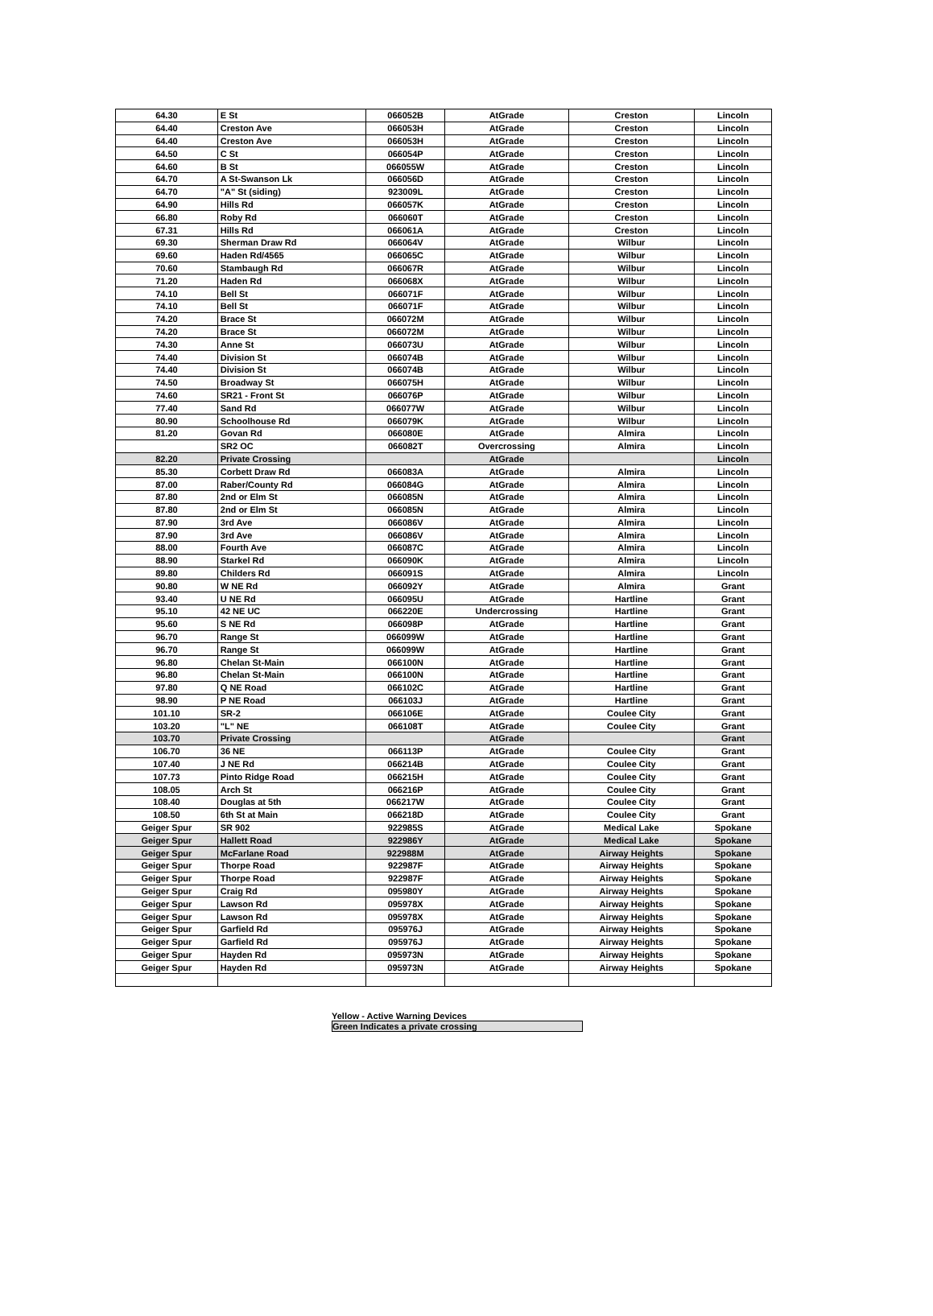| 64.30 | E St | 066052B | AtGrade | Creston | Lincoln |
| 64.40 | Creston Ave | 066053H | AtGrade | Creston | Lincoln |
| 64.40 | Creston Ave | 066053H | AtGrade | Creston | Lincoln |
| 64.50 | C St | 066054P | AtGrade | Creston | Lincoln |
| 64.60 | B St | 066055W | AtGrade | Creston | Lincoln |
| 64.70 | A St-Swanson Lk | 066056D | AtGrade | Creston | Lincoln |
| 64.70 | "A" St (siding) | 923009L | AtGrade | Creston | Lincoln |
| 64.90 | Hills Rd | 066057K | AtGrade | Creston | Lincoln |
| 66.80 | Roby Rd | 066060T | AtGrade | Creston | Lincoln |
| 67.31 | Hills Rd | 066061A | AtGrade | Creston | Lincoln |
| 69.30 | Sherman Draw Rd | 066064V | AtGrade | Wilbur | Lincoln |
| 69.60 | Haden Rd/4565 | 066065C | AtGrade | Wilbur | Lincoln |
| 70.60 | Stambaugh Rd | 066067R | AtGrade | Wilbur | Lincoln |
| 71.20 | Haden Rd | 066068X | AtGrade | Wilbur | Lincoln |
| 74.10 | Bell St | 066071F | AtGrade | Wilbur | Lincoln |
| 74.10 | Bell St | 066071F | AtGrade | Wilbur | Lincoln |
| 74.20 | Brace St | 066072M | AtGrade | Wilbur | Lincoln |
| 74.20 | Brace St | 066072M | AtGrade | Wilbur | Lincoln |
| 74.30 | Anne St | 066073U | AtGrade | Wilbur | Lincoln |
| 74.40 | Division St | 066074B | AtGrade | Wilbur | Lincoln |
| 74.40 | Division St | 066074B | AtGrade | Wilbur | Lincoln |
| 74.50 | Broadway St | 066075H | AtGrade | Wilbur | Lincoln |
| 74.60 | SR21 - Front St | 066076P | AtGrade | Wilbur | Lincoln |
| 77.40 | Sand Rd | 066077W | AtGrade | Wilbur | Lincoln |
| 80.90 | Schoolhouse Rd | 066079K | AtGrade | Wilbur | Lincoln |
| 81.20 | Govan Rd | 066080E | AtGrade | Almira | Lincoln |
| | SR2 OC | 066082T | Overcrossing | Almira | Lincoln |
| 82.20 | Private Crossing | | AtGrade | | Lincoln |
| 85.30 | Corbett Draw Rd | 066083A | AtGrade | Almira | Lincoln |
| 87.00 | Raber/County Rd | 066084G | AtGrade | Almira | Lincoln |
| 87.80 | 2nd or Elm St | 066085N | AtGrade | Almira | Lincoln |
| 87.80 | 2nd or Elm St | 066085N | AtGrade | Almira | Lincoln |
| 87.90 | 3rd Ave | 066086V | AtGrade | Almira | Lincoln |
| 87.90 | 3rd Ave | 066086V | AtGrade | Almira | Lincoln |
| 88.00 | Fourth Ave | 066087C | AtGrade | Almira | Lincoln |
| 88.90 | Starkel Rd | 066090K | AtGrade | Almira | Lincoln |
| 89.80 | Childers Rd | 066091S | AtGrade | Almira | Lincoln |
| 90.80 | W NE Rd | 066092Y | AtGrade | Almira | Grant |
| 93.40 | U NE Rd | 066095U | AtGrade | Hartline | Grant |
| 95.10 | 42 NE UC | 066220E | Undercrossing | Hartline | Grant |
| 95.60 | S NE Rd | 066098P | AtGrade | Hartline | Grant |
| 96.70 | Range St | 066099W | AtGrade | Hartline | Grant |
| 96.70 | Range St | 066099W | AtGrade | Hartline | Grant |
| 96.80 | Chelan St-Main | 066100N | AtGrade | Hartline | Grant |
| 96.80 | Chelan St-Main | 066100N | AtGrade | Hartline | Grant |
| 97.80 | Q NE Road | 066102C | AtGrade | Hartline | Grant |
| 98.90 | P NE Road | 066103J | AtGrade | Hartline | Grant |
| 101.10 | SR-2 | 066106E | AtGrade | Coulee City | Grant |
| 103.20 | "L" NE | 066108T | AtGrade | Coulee City | Grant |
| 103.70 | Private Crossing | | AtGrade | | Grant |
| 106.70 | 36 NE | 066113P | AtGrade | Coulee City | Grant |
| 107.40 | J NE Rd | 066214B | AtGrade | Coulee City | Grant |
| 107.73 | Pinto Ridge Road | 066215H | AtGrade | Coulee City | Grant |
| 108.05 | Arch St | 066216P | AtGrade | Coulee City | Grant |
| 108.40 | Douglas at 5th | 066217W | AtGrade | Coulee City | Grant |
| 108.50 | 6th St at Main | 066218D | AtGrade | Coulee City | Grant |
| Geiger Spur | SR 902 | 922985S | AtGrade | Medical Lake | Spokane |
| Geiger Spur | Hallett Road | 922986Y | AtGrade | Medical Lake | Spokane |
| Geiger Spur | McFarlane Road | 922988M | AtGrade | Airway Heights | Spokane |
| Geiger Spur | Thorpe Road | 922987F | AtGrade | Airway Heights | Spokane |
| Geiger Spur | Thorpe Road | 922987F | AtGrade | Airway Heights | Spokane |
| Geiger Spur | Craig Rd | 095980Y | AtGrade | Airway Heights | Spokane |
| Geiger Spur | Lawson Rd | 095978X | AtGrade | Airway Heights | Spokane |
| Geiger Spur | Lawson Rd | 095978X | AtGrade | Airway Heights | Spokane |
| Geiger Spur | Garfield Rd | 095976J | AtGrade | Airway Heights | Spokane |
| Geiger Spur | Garfield Rd | 095976J | AtGrade | Airway Heights | Spokane |
| Geiger Spur | Hayden Rd | 095973N | AtGrade | Airway Heights | Spokane |
| Geiger Spur | Hayden Rd | 095973N | AtGrade | Airway Heights | Spokane |
Yellow - Active Warning Devices
Green Indicates a private crossing